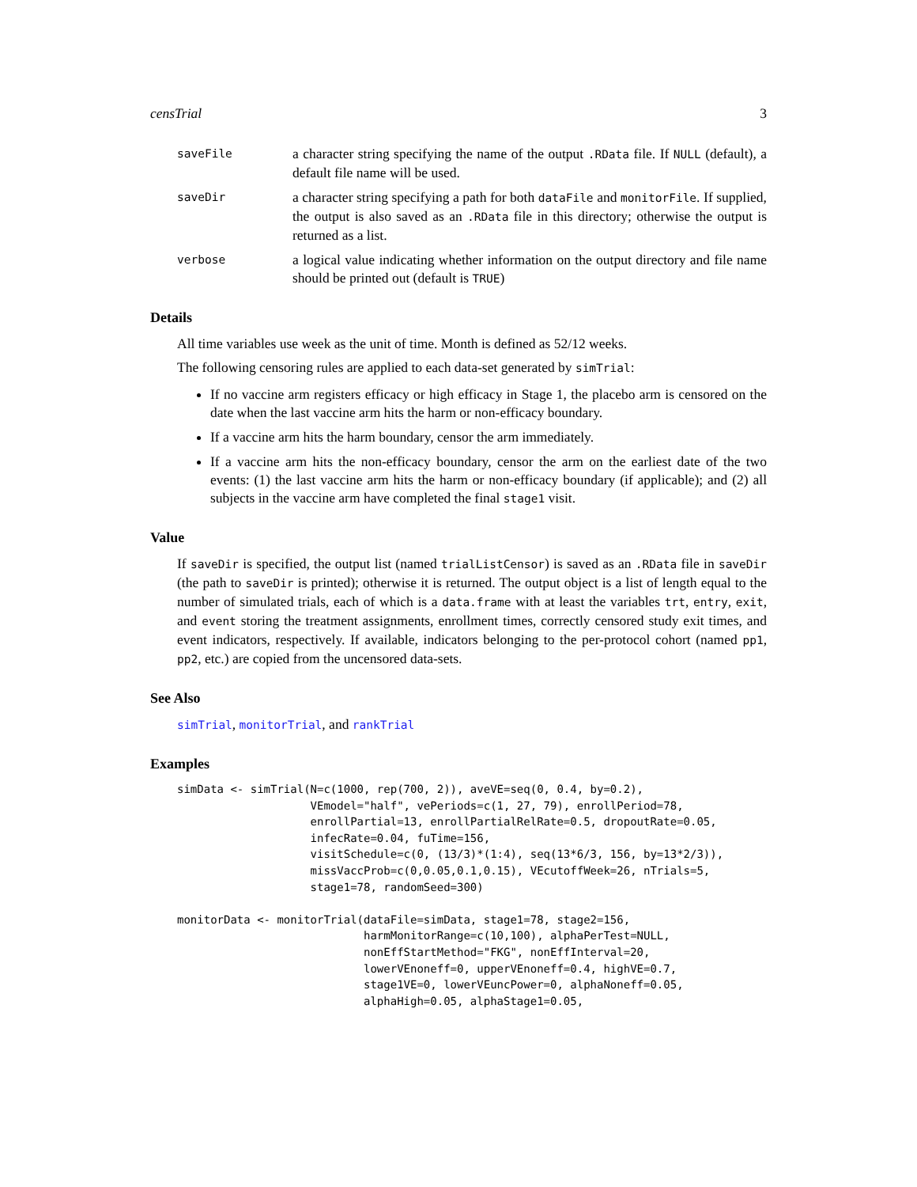censTrial 3
saveFile
a character string specifying the name of the output .RData file. If NULL (default), a default file name will be used.
saveDir
a character string specifying a path for both dataFile and monitorFile. If supplied, the output is also saved as an .RData file in this directory; otherwise the output is returned as a list.
verbose
a logical value indicating whether information on the output directory and file name should be printed out (default is TRUE)
Details
All time variables use week as the unit of time. Month is defined as 52/12 weeks.
The following censoring rules are applied to each data-set generated by simTrial:
If no vaccine arm registers efficacy or high efficacy in Stage 1, the placebo arm is censored on the date when the last vaccine arm hits the harm or non-efficacy boundary.
If a vaccine arm hits the harm boundary, censor the arm immediately.
If a vaccine arm hits the non-efficacy boundary, censor the arm on the earliest date of the two events: (1) the last vaccine arm hits the harm or non-efficacy boundary (if applicable); and (2) all subjects in the vaccine arm have completed the final stage1 visit.
Value
If saveDir is specified, the output list (named trialListCensor) is saved as an .RData file in saveDir (the path to saveDir is printed); otherwise it is returned. The output object is a list of length equal to the number of simulated trials, each of which is a data.frame with at least the variables trt, entry, exit, and event storing the treatment assignments, enrollment times, correctly censored study exit times, and event indicators, respectively. If available, indicators belonging to the per-protocol cohort (named pp1, pp2, etc.) are copied from the uncensored data-sets.
See Also
simTrial, monitorTrial, and rankTrial
Examples
simData <- simTrial(N=c(1000, rep(700, 2)), aveVE=seq(0, 0.4, by=0.2),
                    VEmodel="half", vePeriods=c(1, 27, 79), enrollPeriod=78,
                    enrollPartial=13, enrollPartialRelRate=0.5, dropoutRate=0.05,
                    infecRate=0.04, fuTime=156,
                    visitSchedule=c(0, (13/3)*(1:4), seq(13*6/3, 156, by=13*2/3)),
                    missVaccProb=c(0,0.05,0.1,0.15), VEcutoffWeek=26, nTrials=5,
                    stage1=78, randomSeed=300)

monitorData <- monitorTrial(dataFile=simData, stage1=78, stage2=156,
                            harmMonitorRange=c(10,100), alphaPerTest=NULL,
                            nonEffStartMethod="FKG", nonEffInterval=20,
                            lowerVEnoneff=0, upperVEnoneff=0.4, highVE=0.7,
                            stage1VE=0, lowerVEuncPower=0, alphaNoneff=0.05,
                            alphaHigh=0.05, alphaStage1=0.05,